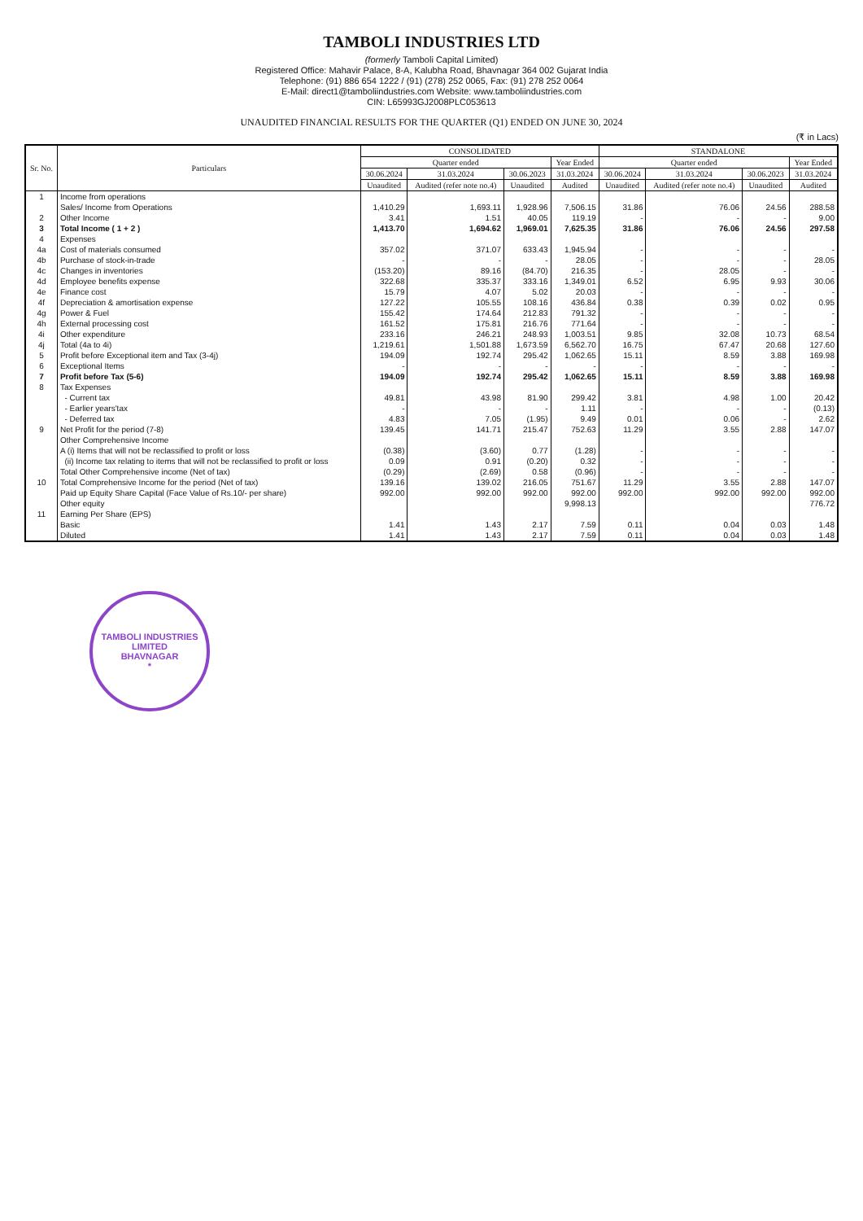TAMBOLI INDUSTRIES LTD
(formerly Tamboli Capital Limited)
Registered Office: Mahavir Palace, 8-A, Kalubha Road, Bhavnagar 364 002 Gujarat India
Telephone: (91) 886 654 1222 / (91) (278) 252 0065, Fax: (91) 278 252 0064
E-Mail: direct1@tamboliindustries.com Website: www.tamboliindustries.com
CIN: L65993GJ2008PLC053613
UNAUDITED FINANCIAL RESULTS FOR THE QUARTER (Q1) ENDED ON JUNE 30, 2024
(₹ in Lacs)
| Sr. No. | Particulars | CONSOLIDATED | | | | STANDALONE | | | |
| --- | --- | --- | --- | --- | --- | --- | --- | --- | --- |
| | | Quarter ended | | | Year Ended | Quarter ended | | | Year Ended |
| | | 30.06.2024 | 31.03.2024 | 30.06.2023 | 31.03.2024 | 30.06.2024 | 31.03.2024 | 30.06.2023 | 31.03.2024 |
| | | Unaudited | Audited (refer note no.4) | Unaudited | Audited | Unaudited | Audited (refer note no.4) | Unaudited | Audited |
| 1 | Income from operations | | | | | | | | |
| | Sales/ Income from Operations | 1,410.29 | 1,693.11 | 1,928.96 | 7,506.15 | 31.86 | 76.06 | 24.56 | 288.58 |
| 2 | Other Income | 3.41 | 1.51 | 40.05 | 119.19 | - | - | - | 9.00 |
| 3 | Total Income ( 1 + 2 ) | 1,413.70 | 1,694.62 | 1,969.01 | 7,625.35 | 31.86 | 76.06 | 24.56 | 297.58 |
| 4 | Expenses | | | | | | | | |
| 4a | Cost of materials consumed | 357.02 | 371.07 | 633.43 | 1,945.94 | - | - | - | - |
| 4b | Purchase of stock-in-trade | - | - | - | 28.05 | - | - | - | 28.05 |
| 4c | Changes in inventories | (153.20) | 89.16 | (84.70) | 216.35 | - | 28.05 | - | - |
| 4d | Employee benefits expense | 322.68 | 335.37 | 333.16 | 1,349.01 | 6.52 | 6.95 | 9.93 | 30.06 |
| 4e | Finance cost | 15.79 | 4.07 | 5.02 | 20.03 | - | - | - | - |
| 4f | Depreciation & amortisation expense | 127.22 | 105.55 | 108.16 | 436.84 | 0.38 | 0.39 | 0.02 | 0.95 |
| 4g | Power & Fuel | 155.42 | 174.64 | 212.83 | 791.32 | - | - | - | - |
| 4h | External processing cost | 161.52 | 175.81 | 216.76 | 771.64 | - | - | - | - |
| 4i | Other expenditure | 233.16 | 246.21 | 248.93 | 1,003.51 | 9.85 | 32.08 | 10.73 | 68.54 |
| 4j | Total (4a to 4i) | 1,219.61 | 1,501.88 | 1,673.59 | 6,562.70 | 16.75 | 67.47 | 20.68 | 127.60 |
| 5 | Profit before Exceptional item and Tax (3-4j) | 194.09 | 192.74 | 295.42 | 1,062.65 | 15.11 | 8.59 | 3.88 | 169.98 |
| 6 | Exceptional Items | - | - | - | - | - | - | - | - |
| 7 | Profit before Tax (5-6) | 194.09 | 192.74 | 295.42 | 1,062.65 | 15.11 | 8.59 | 3.88 | 169.98 |
| 8 | Tax Expenses | | | | | | | | |
| | - Current tax | 49.81 | 43.98 | 81.90 | 299.42 | 3.81 | 4.98 | 1.00 | 20.42 |
| | - Earlier years'tax | - | - | - | 1.11 | - | - | - | (0.13) |
| | - Deferred tax | 4.83 | 7.05 | (1.95) | 9.49 | 0.01 | 0.06 | - | 2.62 |
| 9 | Net Profit for the period (7-8) | 139.45 | 141.71 | 215.47 | 752.63 | 11.29 | 3.55 | 2.88 | 147.07 |
| | Other Comprehensive Income | | | | | | | | |
| | A (i) Items that will not be reclassified to profit or loss | (0.38) | (3.60) | 0.77 | (1.28) | - | - | - | - |
| | (ii) Income tax relating to items that will not be reclassified to profit or loss | 0.09 | 0.91 | (0.20) | 0.32 | - | - | - | - |
| | Total Other Comprehensive income (Net of tax) | (0.29) | (2.69) | 0.58 | (0.96) | - | - | - | - |
| 10 | Total Comprehensive Income for the period (Net of tax) | 139.16 | 139.02 | 216.05 | 751.67 | 11.29 | 3.55 | 2.88 | 147.07 |
| | Paid up Equity Share Capital (Face Value of Rs.10/- per share) | 992.00 | 992.00 | 992.00 | 992.00 | 992.00 | 992.00 | 992.00 | 992.00 |
| | Other equity | | | | 9,998.13 | | | | 776.72 |
| 11 | Earning Per Share (EPS) | | | | | | | | |
| | Basic | 1.41 | 1.43 | 2.17 | 7.59 | 0.11 | 0.04 | 0.03 | 1.48 |
| | Diluted | 1.41 | 1.43 | 2.17 | 7.59 | 0.11 | 0.04 | 0.03 | 1.48 |
TAMBOLI INDUSTRIES LIMITED
BHAVNAGAR
*